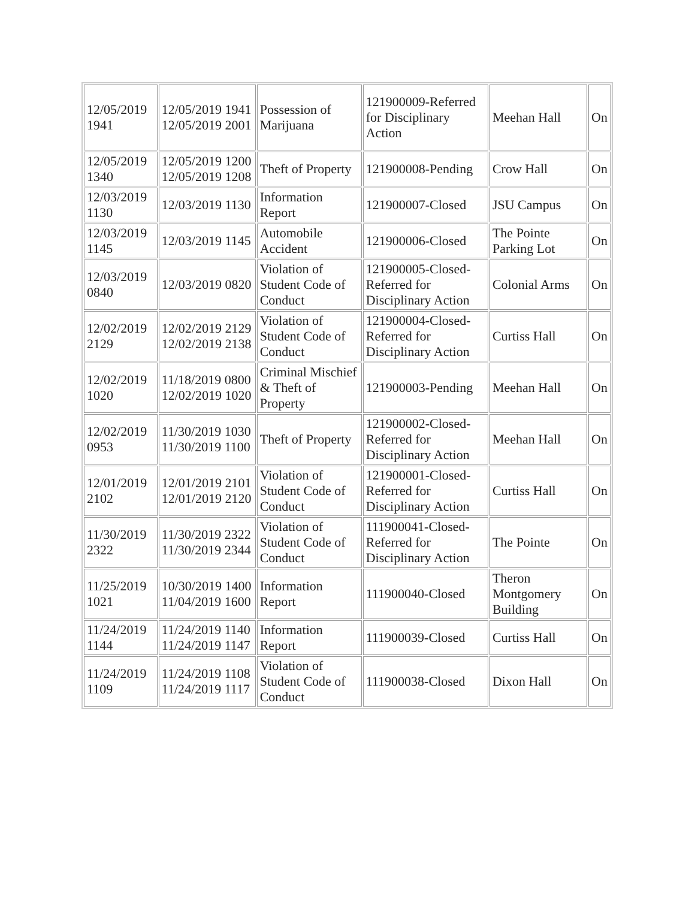| 12/05/2019 1941 | 12/05/2019 1941 12/05/2019 2001 | Possession of Marijuana | 121900009-Referred for Disciplinary Action | Meehan Hall | On |
| 12/05/2019 1340 | 12/05/2019 1200 12/05/2019 1208 | Theft of Property | 121900008-Pending | Crow Hall | On |
| 12/03/2019 1130 | 12/03/2019 1130 | Information Report | 121900007-Closed | JSU Campus | On |
| 12/03/2019 1145 | 12/03/2019 1145 | Automobile Accident | 121900006-Closed | The Pointe Parking Lot | On |
| 12/03/2019 0840 | 12/03/2019 0820 | Violation of Student Code of Conduct | 121900005-Closed- Referred for Disciplinary Action | Colonial Arms | On |
| 12/02/2019 2129 | 12/02/2019 2129 12/02/2019 2138 | Violation of Student Code of Conduct | 121900004-Closed- Referred for Disciplinary Action | Curtiss Hall | On |
| 12/02/2019 1020 | 11/18/2019 0800 12/02/2019 1020 | Criminal Mischief & Theft of Property | 121900003-Pending | Meehan Hall | On |
| 12/02/2019 0953 | 11/30/2019 1030 11/30/2019 1100 | Theft of Property | 121900002-Closed- Referred for Disciplinary Action | Meehan Hall | On |
| 12/01/2019 2102 | 12/01/2019 2101 12/01/2019 2120 | Violation of Student Code of Conduct | 121900001-Closed- Referred for Disciplinary Action | Curtiss Hall | On |
| 11/30/2019 2322 | 11/30/2019 2322 11/30/2019 2344 | Violation of Student Code of Conduct | 111900041-Closed- Referred for Disciplinary Action | The Pointe | On |
| 11/25/2019 1021 | 10/30/2019 1400 11/04/2019 1600 | Information Report | 111900040-Closed | Theron Montgomery Building | On |
| 11/24/2019 1144 | 11/24/2019 1140 11/24/2019 1147 | Information Report | 111900039-Closed | Curtiss Hall | On |
| 11/24/2019 1109 | 11/24/2019 1108 11/24/2019 1117 | Violation of Student Code of Conduct | 111900038-Closed | Dixon Hall | On |